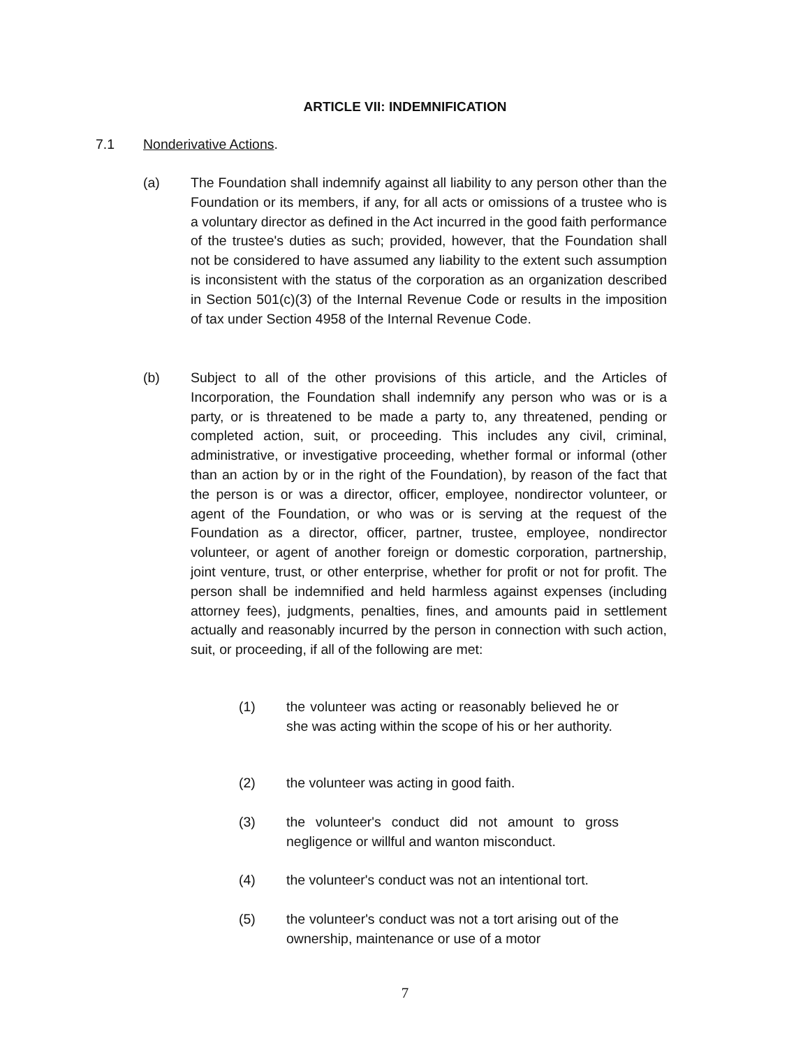ARTICLE VII: INDEMNIFICATION
7.1 Nonderivative Actions.
(a) The Foundation shall indemnify against all liability to any person other than the Foundation or its members, if any, for all acts or omissions of a trustee who is a voluntary director as defined in the Act incurred in the good faith performance of the trustee's duties as such; provided, however, that the Foundation shall not be considered to have assumed any liability to the extent such assumption is inconsistent with the status of the corporation as an organization described in Section 501(c)(3) of the Internal Revenue Code or results in the imposition of tax under Section 4958 of the Internal Revenue Code.
(b) Subject to all of the other provisions of this article, and the Articles of Incorporation, the Foundation shall indemnify any person who was or is a party, or is threatened to be made a party to, any threatened, pending or completed action, suit, or proceeding. This includes any civil, criminal, administrative, or investigative proceeding, whether formal or informal (other than an action by or in the right of the Foundation), by reason of the fact that the person is or was a director, officer, employee, nondirector volunteer, or agent of the Foundation, or who was or is serving at the request of the Foundation as a director, officer, partner, trustee, employee, nondirector volunteer, or agent of another foreign or domestic corporation, partnership, joint venture, trust, or other enterprise, whether for profit or not for profit. The person shall be indemnified and held harmless against expenses (including attorney fees), judgments, penalties, fines, and amounts paid in settlement actually and reasonably incurred by the person in connection with such action, suit, or proceeding, if all of the following are met:
(1) the volunteer was acting or reasonably believed he or she was acting within the scope of his or her authority.
(2) the volunteer was acting in good faith.
(3) the volunteer's conduct did not amount to gross negligence or willful and wanton misconduct.
(4) the volunteer's conduct was not an intentional tort.
(5) the volunteer's conduct was not a tort arising out of the ownership, maintenance or use of a motor
7